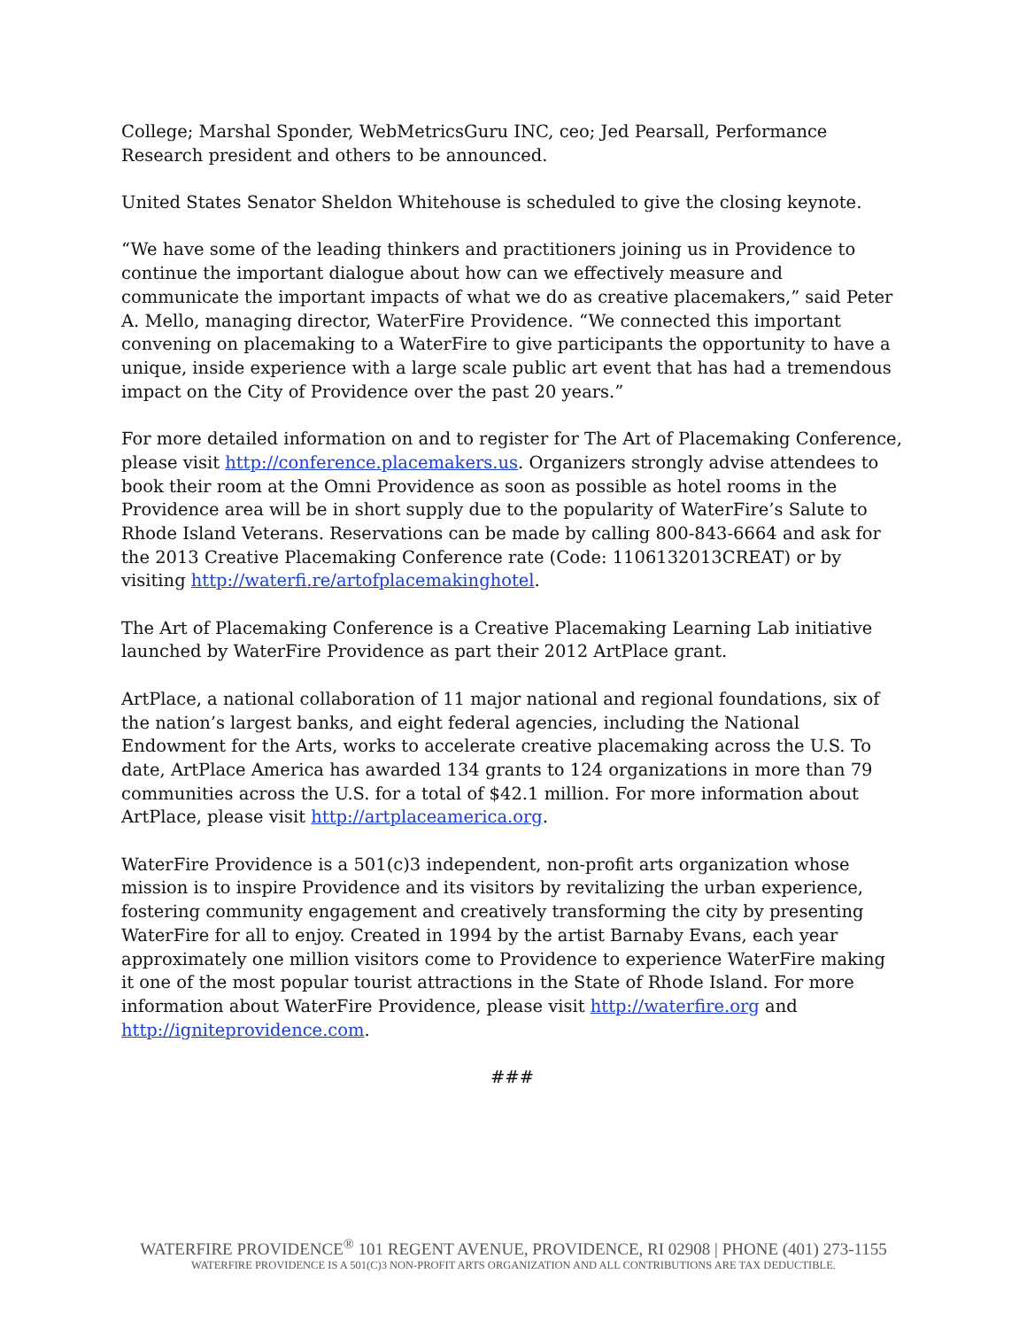College; Marshal Sponder, WebMetricsGuru INC, ceo; Jed Pearsall, Performance Research president and others to be announced.
United States Senator Sheldon Whitehouse is scheduled to give the closing keynote.
“We have some of the leading thinkers and practitioners joining us in Providence to continue the important dialogue about how can we effectively measure and communicate the important impacts of what we do as creative placemakers,” said Peter A. Mello, managing director, WaterFire Providence. “We connected this important convening on placemaking to a WaterFire to give participants the opportunity to have a unique, inside experience with a large scale public art event that has had a tremendous impact on the City of Providence over the past 20 years.”
For more detailed information on and to register for The Art of Placemaking Conference, please visit http://conference.placemakers.us. Organizers strongly advise attendees to book their room at the Omni Providence as soon as possible as hotel rooms in the Providence area will be in short supply due to the popularity of WaterFire’s Salute to Rhode Island Veterans. Reservations can be made by calling 800-843-6664 and ask for the 2013 Creative Placemaking Conference rate (Code: 1106132013CREAT) or by visiting http://waterfi.re/artofplacemakinghotel.
The Art of Placemaking Conference is a Creative Placemaking Learning Lab initiative launched by WaterFire Providence as part their 2012 ArtPlace grant.
ArtPlace, a national collaboration of 11 major national and regional foundations, six of the nation’s largest banks, and eight federal agencies, including the National Endowment for the Arts, works to accelerate creative placemaking across the U.S. To date, ArtPlace America has awarded 134 grants to 124 organizations in more than 79 communities across the U.S. for a total of $42.1 million. For more information about ArtPlace, please visit http://artplaceamerica.org.
WaterFire Providence is a 501(c)3 independent, non-profit arts organization whose mission is to inspire Providence and its visitors by revitalizing the urban experience, fostering community engagement and creatively transforming the city by presenting WaterFire for all to enjoy. Created in 1994 by the artist Barnaby Evans, each year approximately one million visitors come to Providence to experience WaterFire making it one of the most popular tourist attractions in the State of Rhode Island. For more information about WaterFire Providence, please visit http://waterfire.org and http://igniteprovidence.com.
###
WATERFIRE PROVIDENCE<sup>®</sup> 101 REGENT AVENUE, PROVIDENCE, RI 02908 | PHONE (401) 273-1155
WATERFIRE PROVIDENCE IS A 501(C)3 NON-PROFIT ARTS ORGANIZATION AND ALL CONTRIBUTIONS ARE TAX DEDUCTIBLE.